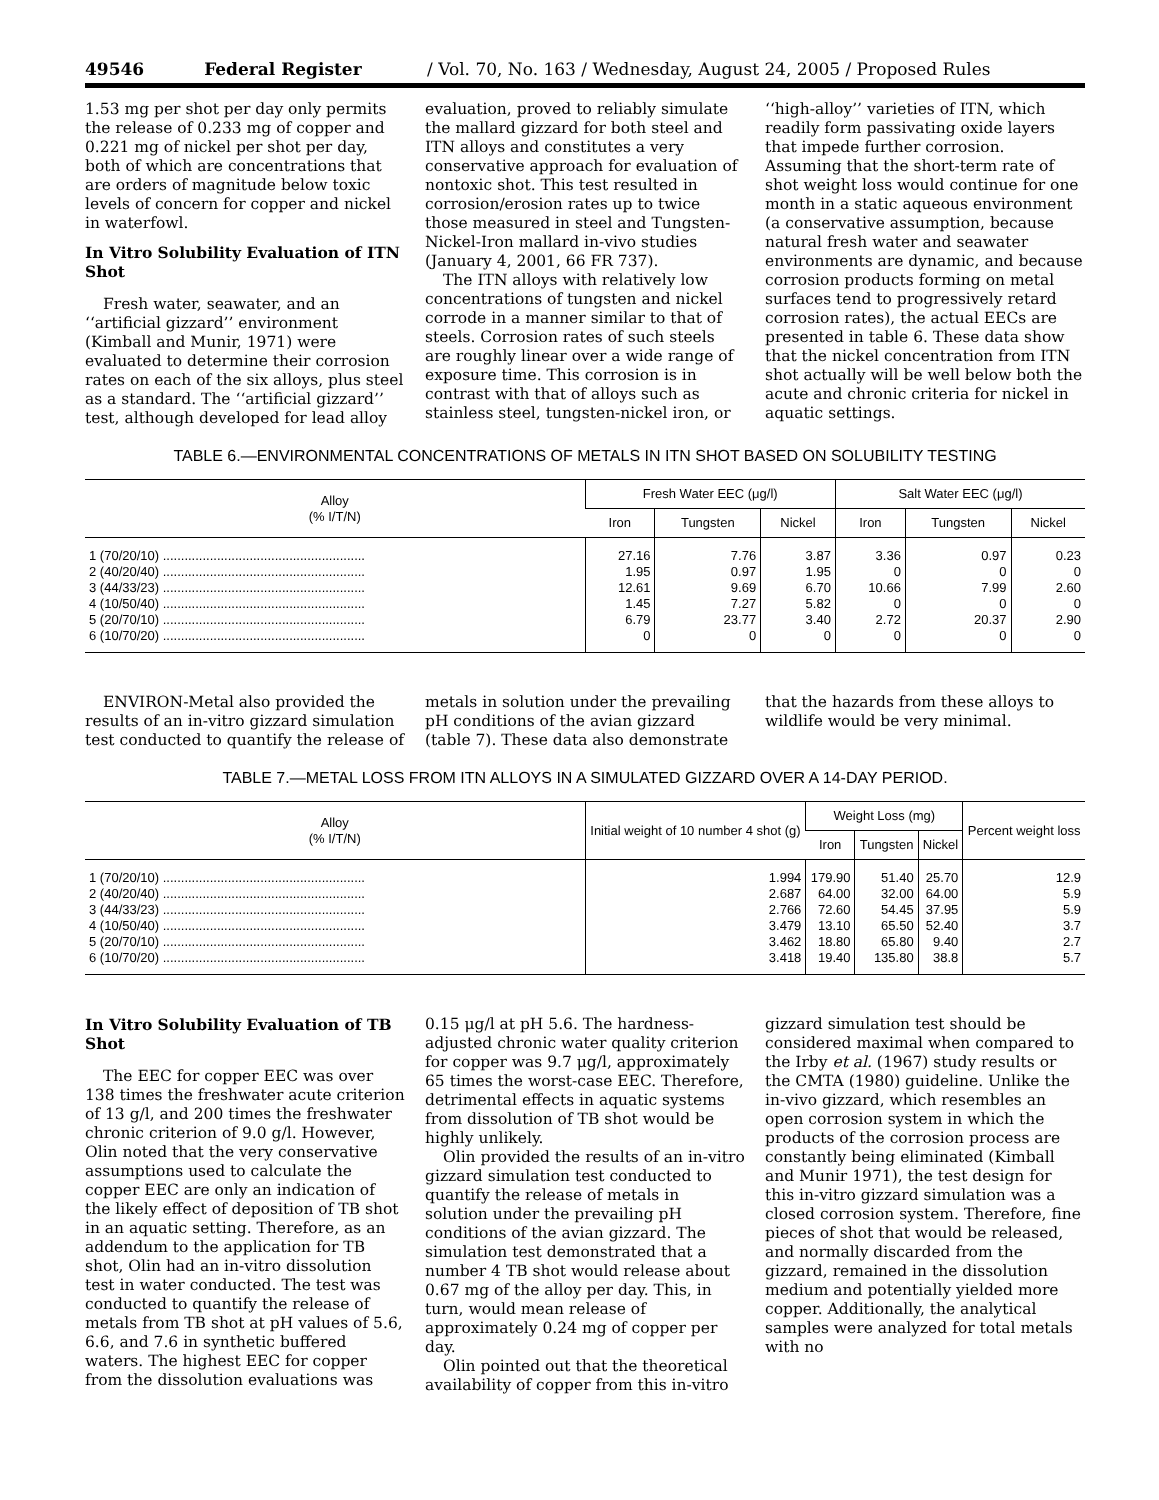49546 Federal Register / Vol. 70, No. 163 / Wednesday, August 24, 2005 / Proposed Rules
1.53 mg per shot per day only permits the release of 0.233 mg of copper and 0.221 mg of nickel per shot per day, both of which are concentrations that are orders of magnitude below toxic levels of concern for copper and nickel in waterfowl.
In Vitro Solubility Evaluation of ITN Shot
Fresh water, seawater, and an ‘‘artificial gizzard’’ environment (Kimball and Munir, 1971) were evaluated to determine their corrosion rates on each of the six alloys, plus steel as a standard. The ‘‘artificial gizzard’’ test, although developed for lead alloy evaluation, proved to reliably simulate the mallard gizzard for both steel and ITN alloys and constitutes a very conservative approach for evaluation of nontoxic shot. This test resulted in corrosion/erosion rates up to twice those measured in steel and Tungsten-Nickel-Iron mallard in-vivo studies (January 4, 2001, 66 FR 737).
The ITN alloys with relatively low concentrations of tungsten and nickel corrode in a manner similar to that of steels. Corrosion rates of such steels are roughly linear over a wide range of exposure time. This corrosion is in contrast with that of alloys such as stainless steel, tungsten-nickel iron, or ‘‘high-alloy’’ varieties of ITN, which readily form passivating oxide layers that impede further corrosion. Assuming that the short-term rate of shot weight loss would continue for one month in a static aqueous environment (a conservative assumption, because natural fresh water and seawater environments are dynamic, and because corrosion products forming on metal surfaces tend to progressively retard corrosion rates), the actual EECs are presented in table 6. These data show that the nickel concentration from ITN shot actually will be well below both the acute and chronic criteria for nickel in aquatic settings.
TABLE 6.—ENVIRONMENTAL CONCENTRATIONS OF METALS IN ITN SHOT BASED ON SOLUBILITY TESTING
| Alloy (% I/T/N) | Fresh Water EEC (μg/l) | | | Salt Water EEC (μg/l) | | |
| --- | --- | --- | --- | --- | --- | --- |
| | Iron | Tungsten | Nickel | Iron | Tungsten | Nickel |
| 1 (70/20/10) ........................................................ | 27.16 | 7.76 | 3.87 | 3.36 | 0.97 | 0.23 |
| 2 (40/20/40) ........................................................ | 1.95 | 0.97 | 1.95 | 0 | 0 | 0 |
| 3 (44/33/23) ........................................................ | 12.61 | 9.69 | 6.70 | 10.66 | 7.99 | 2.60 |
| 4 (10/50/40) ........................................................ | 1.45 | 7.27 | 5.82 | 0 | 0 | 0 |
| 5 (20/70/10) ........................................................ | 6.79 | 23.77 | 3.40 | 2.72 | 20.37 | 2.90 |
| 6 (10/70/20) ........................................................ | 0 | 0 | 0 | 0 | 0 | 0 |
ENVIRON-Metal also provided the results of an in-vitro gizzard simulation test conducted to quantify the release of metals in solution under the prevailing pH conditions of the avian gizzard (table 7). These data also demonstrate that the hazards from these alloys to wildlife would be very minimal.
TABLE 7.—METAL LOSS FROM ITN ALLOYS IN A SIMULATED GIZZARD OVER A 14-DAY PERIOD.
| Alloy (% I/T/N) | Initial weight of 10 number 4 shot (g) | Weight Loss (mg) | | | Percent weight loss |
| --- | --- | --- | --- | --- | --- |
| | | Iron | Tungsten | Nickel | |
| 1 (70/20/10) ........................................................ | 1.994 | 179.90 | 51.40 | 25.70 | 12.9 |
| 2 (40/20/40) ........................................................ | 2.687 | 64.00 | 32.00 | 64.00 | 5.9 |
| 3 (44/33/23) ........................................................ | 2.766 | 72.60 | 54.45 | 37.95 | 5.9 |
| 4 (10/50/40) ........................................................ | 3.479 | 13.10 | 65.50 | 52.40 | 3.7 |
| 5 (20/70/10) ........................................................ | 3.462 | 18.80 | 65.80 | 9.40 | 2.7 |
| 6 (10/70/20) ........................................................ | 3.418 | 19.40 | 135.80 | 38.8 | 5.7 |
In Vitro Solubility Evaluation of TB Shot
The EEC for copper EEC was over 138 times the freshwater acute criterion of 13 g/l, and 200 times the freshwater chronic criterion of 9.0 g/l. However, Olin noted that the very conservative assumptions used to calculate the copper EEC are only an indication of the likely effect of deposition of TB shot in an aquatic setting. Therefore, as an addendum to the application for TB shot, Olin had an in-vitro dissolution test in water conducted. The test was conducted to quantify the release of metals from TB shot at pH values of 5.6, 6.6, and 7.6 in synthetic buffered waters. The highest EEC for copper from the dissolution evaluations was 0.15 μg/l at pH 5.6. The hardness-adjusted chronic water quality criterion for copper was 9.7 μg/l, approximately 65 times the worst-case EEC. Therefore, detrimental effects in aquatic systems from dissolution of TB shot would be highly unlikely.
Olin provided the results of an in-vitro gizzard simulation test conducted to quantify the release of metals in solution under the prevailing pH conditions of the avian gizzard. The simulation test demonstrated that a number 4 TB shot would release about 0.67 mg of the alloy per day. This, in turn, would mean release of approximately 0.24 mg of copper per day.
Olin pointed out that the theoretical availability of copper from this in-vitro gizzard simulation test should be considered maximal when compared to the Irby et al. (1967) study results or the CMTA (1980) guideline. Unlike the in-vivo gizzard, which resembles an open corrosion system in which the products of the corrosion process are constantly being eliminated (Kimball and Munir 1971), the test design for this in-vitro gizzard simulation was a closed corrosion system. Therefore, fine pieces of shot that would be released, and normally discarded from the gizzard, remained in the dissolution medium and potentially yielded more copper. Additionally, the analytical samples were analyzed for total metals with no